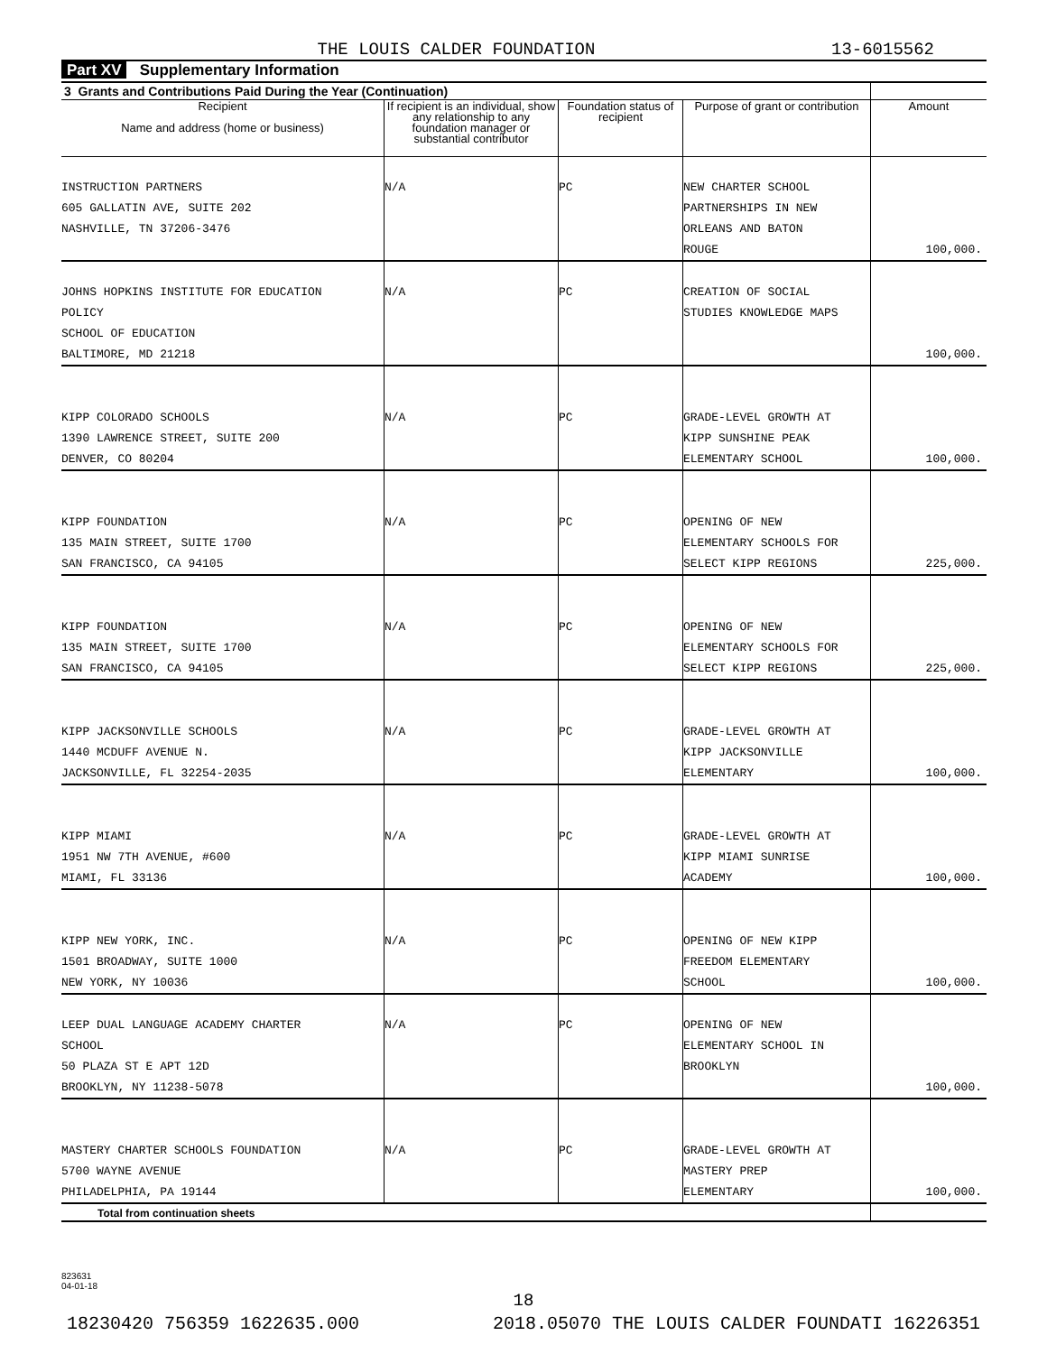THE LOUIS CALDER FOUNDATION 13-6015562
Part XV Supplementary Information
| 3 Grants and Contributions Paid During the Year (Continuation) | | | | |
| --- | --- | --- | --- | --- |
| Recipient Name and address (home or business) | If recipient is an individual, show any relationship to any foundation manager or substantial contributor | Foundation status of recipient | Purpose of grant or contribution | Amount |
| INSTRUCTION PARTNERS 605 GALLATIN AVE, SUITE 202 NASHVILLE, TN 37206-3476 | N/A | PC | NEW CHARTER SCHOOL PARTNERSHIPS IN NEW ORLEANS AND BATON ROUGE | 100,000. |
| JOHNS HOPKINS INSTITUTE FOR EDUCATION POLICY SCHOOL OF EDUCATION BALTIMORE, MD 21218 | N/A | PC | CREATION OF SOCIAL STUDIES KNOWLEDGE MAPS | 100,000. |
| KIPP COLORADO SCHOOLS 1390 LAWRENCE STREET, SUITE 200 DENVER, CO 80204 | N/A | PC | GRADE-LEVEL GROWTH AT KIPP SUNSHINE PEAK ELEMENTARY SCHOOL | 100,000. |
| KIPP FOUNDATION 135 MAIN STREET, SUITE 1700 SAN FRANCISCO, CA 94105 | N/A | PC | OPENING OF NEW ELEMENTARY SCHOOLS FOR SELECT KIPP REGIONS | 225,000. |
| KIPP FOUNDATION 135 MAIN STREET, SUITE 1700 SAN FRANCISCO, CA 94105 | N/A | PC | OPENING OF NEW ELEMENTARY SCHOOLS FOR SELECT KIPP REGIONS | 225,000. |
| KIPP JACKSONVILLE SCHOOLS 1440 MCDUFF AVENUE N. JACKSONVILLE, FL 32254-2035 | N/A | PC | GRADE-LEVEL GROWTH AT KIPP JACKSONVILLE ELEMENTARY | 100,000. |
| KIPP MIAMI 1951 NW 7TH AVENUE, #600 MIAMI, FL 33136 | N/A | PC | GRADE-LEVEL GROWTH AT KIPP MIAMI SUNRISE ACADEMY | 100,000. |
| KIPP NEW YORK, INC. 1501 BROADWAY, SUITE 1000 NEW YORK, NY 10036 | N/A | PC | OPENING OF NEW KIPP FREEDOM ELEMENTARY SCHOOL | 100,000. |
| LEEP DUAL LANGUAGE ACADEMY CHARTER SCHOOL 50 PLAZA ST E APT 12D BROOKLYN, NY 11238-5078 | N/A | PC | OPENING OF NEW ELEMENTARY SCHOOL IN BROOKLYN | 100,000. |
| MASTERY CHARTER SCHOOLS FOUNDATION 5700 WAYNE AVENUE PHILADELPHIA, PA 19144 | N/A | PC | GRADE-LEVEL GROWTH AT MASTERY PREP ELEMENTARY | 100,000. |
| Total from continuation sheets | | | | |
823631
04-01-18
18
18230420 756359 1622635.000 2018.05070 THE LOUIS CALDER FOUNDATI 16226351